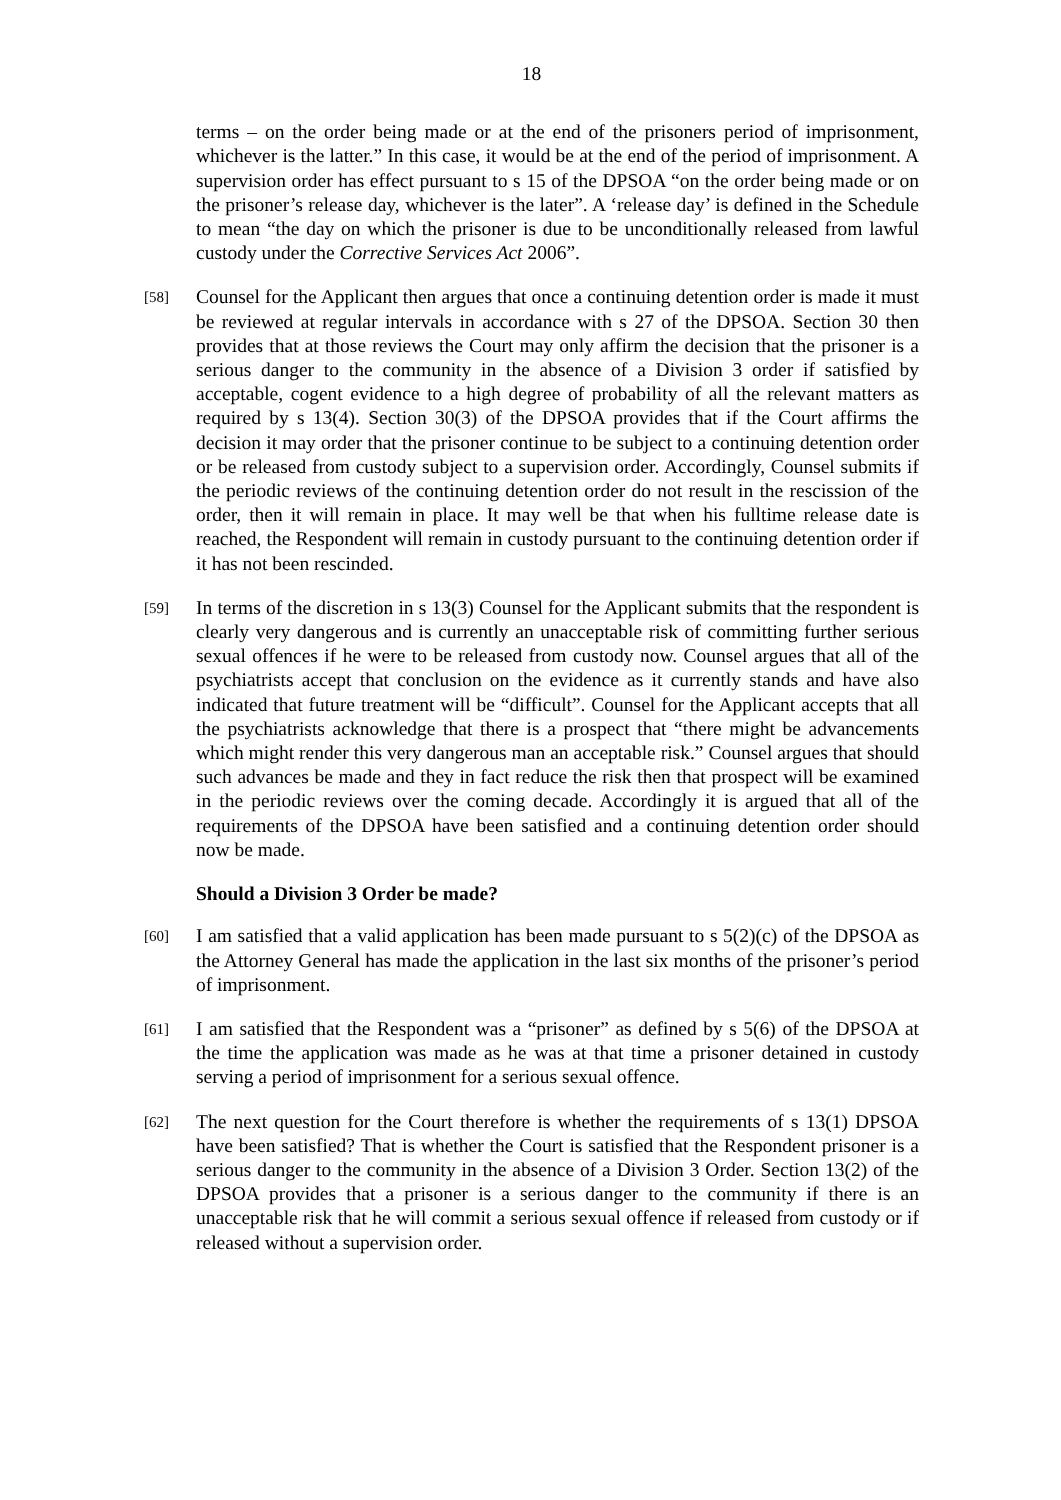18
terms – on the order being made or at the end of the prisoners period of imprisonment, whichever is the latter.” In this case, it would be at the end of the period of imprisonment. A supervision order has effect pursuant to s 15 of the DPSOA “on the order being made or on the prisoner’s release day, whichever is the later”. A ‘release day’ is defined in the Schedule to mean “the day on which the prisoner is due to be unconditionally released from lawful custody under the Corrective Services Act 2006”.
[58]
Counsel for the Applicant then argues that once a continuing detention order is made it must be reviewed at regular intervals in accordance with s 27 of the DPSOA. Section 30 then provides that at those reviews the Court may only affirm the decision that the prisoner is a serious danger to the community in the absence of a Division 3 order if satisfied by acceptable, cogent evidence to a high degree of probability of all the relevant matters as required by s 13(4). Section 30(3) of the DPSOA provides that if the Court affirms the decision it may order that the prisoner continue to be subject to a continuing detention order or be released from custody subject to a supervision order. Accordingly, Counsel submits if the periodic reviews of the continuing detention order do not result in the rescission of the order, then it will remain in place. It may well be that when his fulltime release date is reached, the Respondent will remain in custody pursuant to the continuing detention order if it has not been rescinded.
[59]
In terms of the discretion in s 13(3) Counsel for the Applicant submits that the respondent is clearly very dangerous and is currently an unacceptable risk of committing further serious sexual offences if he were to be released from custody now. Counsel argues that all of the psychiatrists accept that conclusion on the evidence as it currently stands and have also indicated that future treatment will be “difficult”. Counsel for the Applicant accepts that all the psychiatrists acknowledge that there is a prospect that “there might be advancements which might render this very dangerous man an acceptable risk.” Counsel argues that should such advances be made and they in fact reduce the risk then that prospect will be examined in the periodic reviews over the coming decade. Accordingly it is argued that all of the requirements of the DPSOA have been satisfied and a continuing detention order should now be made.
Should a Division 3 Order be made?
[60]
I am satisfied that a valid application has been made pursuant to s 5(2)(c) of the DPSOA as the Attorney General has made the application in the last six months of the prisoner’s period of imprisonment.
[61]
I am satisfied that the Respondent was a “prisoner” as defined by s 5(6) of the DPSOA at the time the application was made as he was at that time a prisoner detained in custody serving a period of imprisonment for a serious sexual offence.
[62]
The next question for the Court therefore is whether the requirements of s 13(1) DPSOA have been satisfied? That is whether the Court is satisfied that the Respondent prisoner is a serious danger to the community in the absence of a Division 3 Order. Section 13(2) of the DPSOA provides that a prisoner is a serious danger to the community if there is an unacceptable risk that he will commit a serious sexual offence if released from custody or if released without a supervision order.